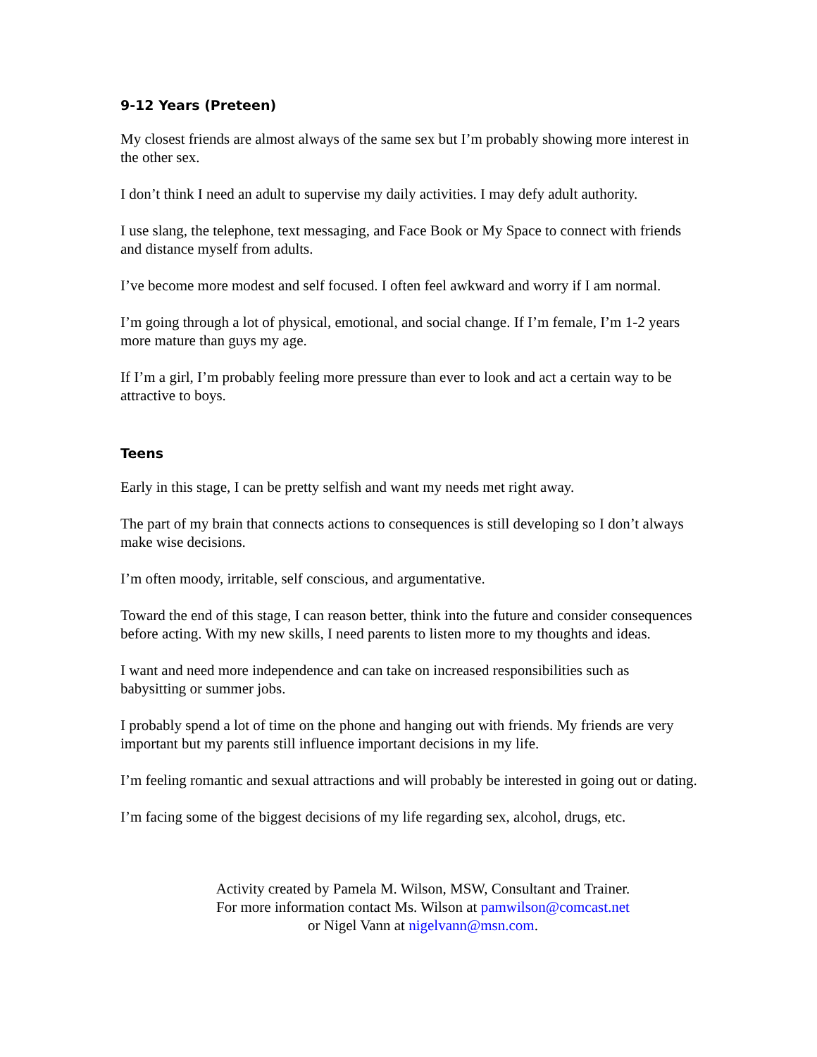9-12 Years (Preteen)
My closest friends are almost always of the same sex but I’m probably showing more interest in the other sex.
I don’t think I need an adult to supervise my daily activities. I may defy adult authority.
I use slang, the telephone, text messaging, and Face Book or My Space to connect with friends and distance myself from adults.
I’ve become more modest and self focused. I often feel awkward and worry if I am normal.
I’m going through a lot of physical, emotional, and social change. If I’m female, I’m 1-2 years more mature than guys my age.
If I’m a girl, I’m probably feeling more pressure than ever to look and act a certain way to be attractive to boys.
Teens
Early in this stage, I can be pretty selfish and want my needs met right away.
The part of my brain that connects actions to consequences is still developing so I don’t always make wise decisions.
I’m often moody, irritable, self conscious, and argumentative.
Toward the end of this stage, I can reason better, think into the future and consider consequences before acting. With my new skills, I need parents to listen more to my thoughts and ideas.
I want and need more independence and can take on increased responsibilities such as babysitting or summer jobs.
I probably spend a lot of time on the phone and hanging out with friends. My friends are very important but my parents still influence important decisions in my life.
I’m feeling romantic and sexual attractions and will probably be interested in going out or dating.
I’m facing some of the biggest decisions of my life regarding sex, alcohol, drugs, etc.
Activity created by Pamela M. Wilson, MSW, Consultant and Trainer.
For more information contact Ms. Wilson at pamwilson@comcast.net
or Nigel Vann at nigelvann@msn.com.